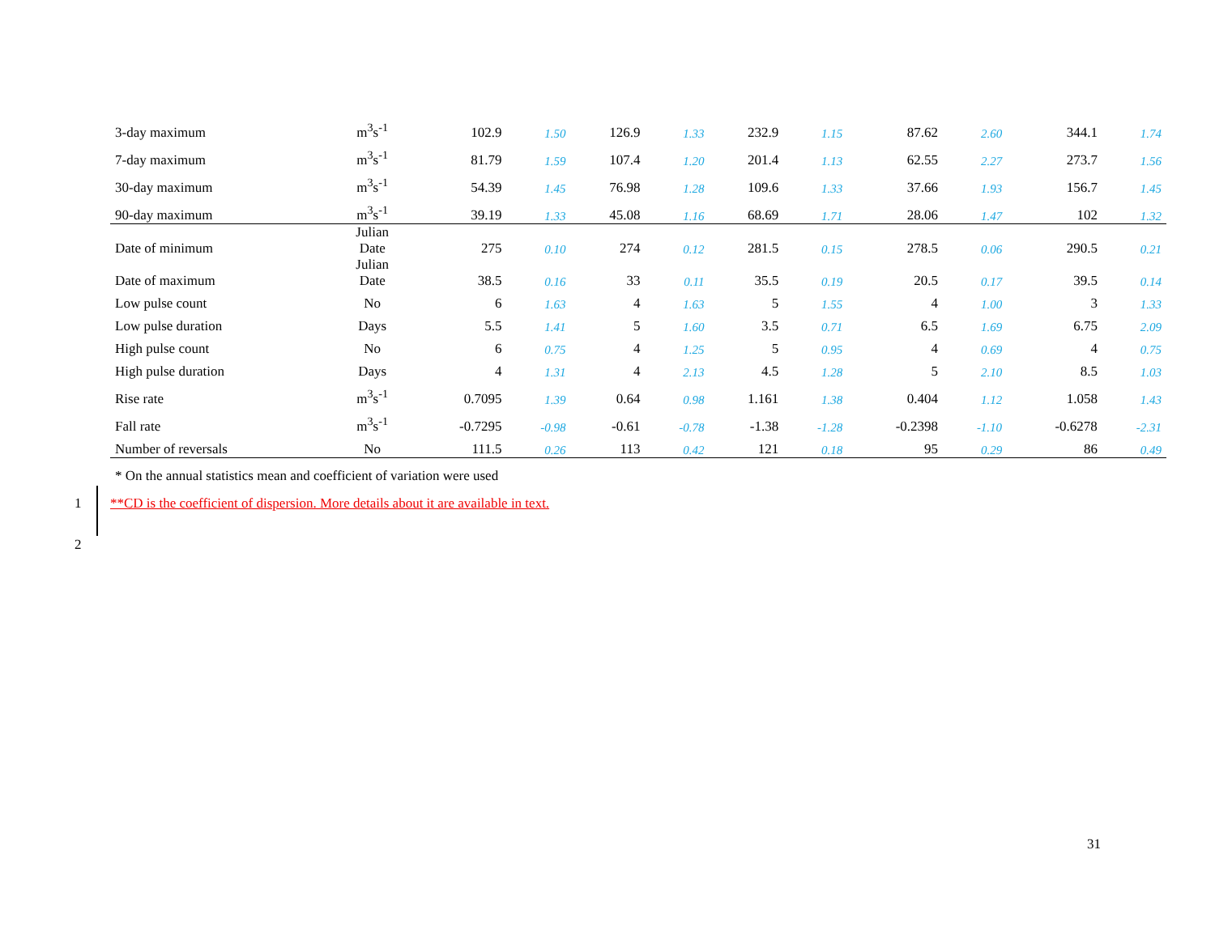| 3-day maximum | m<sup>3</sup>s<sup>-1</sup> | 102.9 | 1.50 | 126.9 | 1.33 | 232.9 | 1.15 | 87.62 | 2.60 | 344.1 | 1.74 |
| 7-day maximum | m<sup>3</sup>s<sup>-1</sup> | 81.79 | 1.59 | 107.4 | 1.20 | 201.4 | 1.13 | 62.55 | 2.27 | 273.7 | 1.56 |
| 30-day maximum | m<sup>3</sup>s<sup>-1</sup> | 54.39 | 1.45 | 76.98 | 1.28 | 109.6 | 1.33 | 37.66 | 1.93 | 156.7 | 1.45 |
| 90-day maximum | m<sup>3</sup>s<sup>-1</sup> | 39.19 | 1.33 | 45.08 | 1.16 | 68.69 | 1.71 | 28.06 | 1.47 | 102 | 1.32 |
| Date of minimum | Julian Date | 275 | 0.10 | 274 | 0.12 | 281.5 | 0.15 | 278.5 | 0.06 | 290.5 | 0.21 |
| Date of maximum | Julian Date | 38.5 | 0.16 | 33 | 0.11 | 35.5 | 0.19 | 20.5 | 0.17 | 39.5 | 0.14 |
| Low pulse count | No | 6 | 1.63 | 4 | 1.63 | 5 | 1.55 | 4 | 1.00 | 3 | 1.33 |
| Low pulse duration | Days | 5.5 | 1.41 | 5 | 1.60 | 3.5 | 0.71 | 6.5 | 1.69 | 6.75 | 2.09 |
| High pulse count | No | 6 | 0.75 | 4 | 1.25 | 5 | 0.95 | 4 | 0.69 | 4 | 0.75 |
| High pulse duration | Days | 4 | 1.31 | 4 | 2.13 | 4.5 | 1.28 | 5 | 2.10 | 8.5 | 1.03 |
| Rise rate | m<sup>3</sup>s<sup>-1</sup> | 0.7095 | 1.39 | 0.64 | 0.98 | 1.161 | 1.38 | 0.404 | 1.12 | 1.058 | 1.43 |
| Fall rate | m<sup>3</sup>s<sup>-1</sup> | -0.7295 | -0.98 | -0.61 | -0.78 | -1.38 | -1.28 | -0.2398 | -1.10 | -0.6278 | -2.31 |
| Number of reversals | No | 111.5 | 0.26 | 113 | 0.42 | 121 | 0.18 | 95 | 0.29 | 86 | 0.49 |
* On the annual statistics mean and coefficient of variation were used
1
**CD is the coefficient of dispersion. More details about it are available in text.
2
31